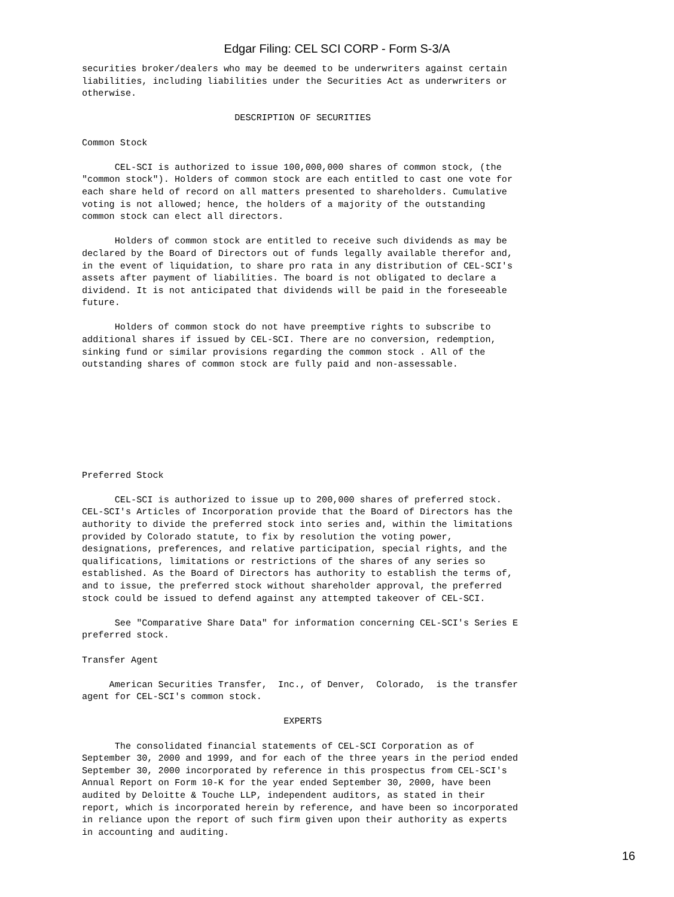Edgar Filing: CEL SCI CORP - Form S-3/A
securities broker/dealers who may be deemed to be underwriters against certain
liabilities, including liabilities under the Securities Act as underwriters or
otherwise.

                            DESCRIPTION OF SECURITIES

Common Stock

      CEL-SCI is authorized to issue 100,000,000 shares of common stock, (the
"common stock"). Holders of common stock are each entitled to cast one vote for
each share held of record on all matters presented to shareholders. Cumulative
voting is not allowed; hence, the holders of a majority of the outstanding
common stock can elect all directors.

      Holders of common stock are entitled to receive such dividends as may be
declared by the Board of Directors out of funds legally available therefor and,
in the event of liquidation, to share pro rata in any distribution of CEL-SCI's
assets after payment of liabilities. The board is not obligated to declare a
dividend. It is not anticipated that dividends will be paid in the foreseeable
future.

      Holders of common stock do not have preemptive rights to subscribe to
additional shares if issued by CEL-SCI. There are no conversion, redemption,
sinking fund or similar provisions regarding the common stock . All of the
outstanding shares of common stock are fully paid and non-assessable.








Preferred Stock

      CEL-SCI is authorized to issue up to 200,000 shares of preferred stock.
CEL-SCI's Articles of Incorporation provide that the Board of Directors has the
authority to divide the preferred stock into series and, within the limitations
provided by Colorado statute, to fix by resolution the voting power,
designations, preferences, and relative participation, special rights, and the
qualifications, limitations or restrictions of the shares of any series so
established. As the Board of Directors has authority to establish the terms of,
and to issue, the preferred stock without shareholder approval, the preferred
stock could be issued to defend against any attempted takeover of CEL-SCI.

      See "Comparative Share Data" for information concerning CEL-SCI's Series E
preferred stock.

Transfer Agent

     American Securities Transfer,  Inc., of Denver,  Colorado,  is the transfer
agent for CEL-SCI's common stock.

                                     EXPERTS

      The consolidated financial statements of CEL-SCI Corporation as of
September 30, 2000 and 1999, and for each of the three years in the period ended
September 30, 2000 incorporated by reference in this prospectus from CEL-SCI's
Annual Report on Form 10-K for the year ended September 30, 2000, have been
audited by Deloitte & Touche LLP, independent auditors, as stated in their
report, which is incorporated herein by reference, and have been so incorporated
in reliance upon the report of such firm given upon their authority as experts
in accounting and auditing.
16